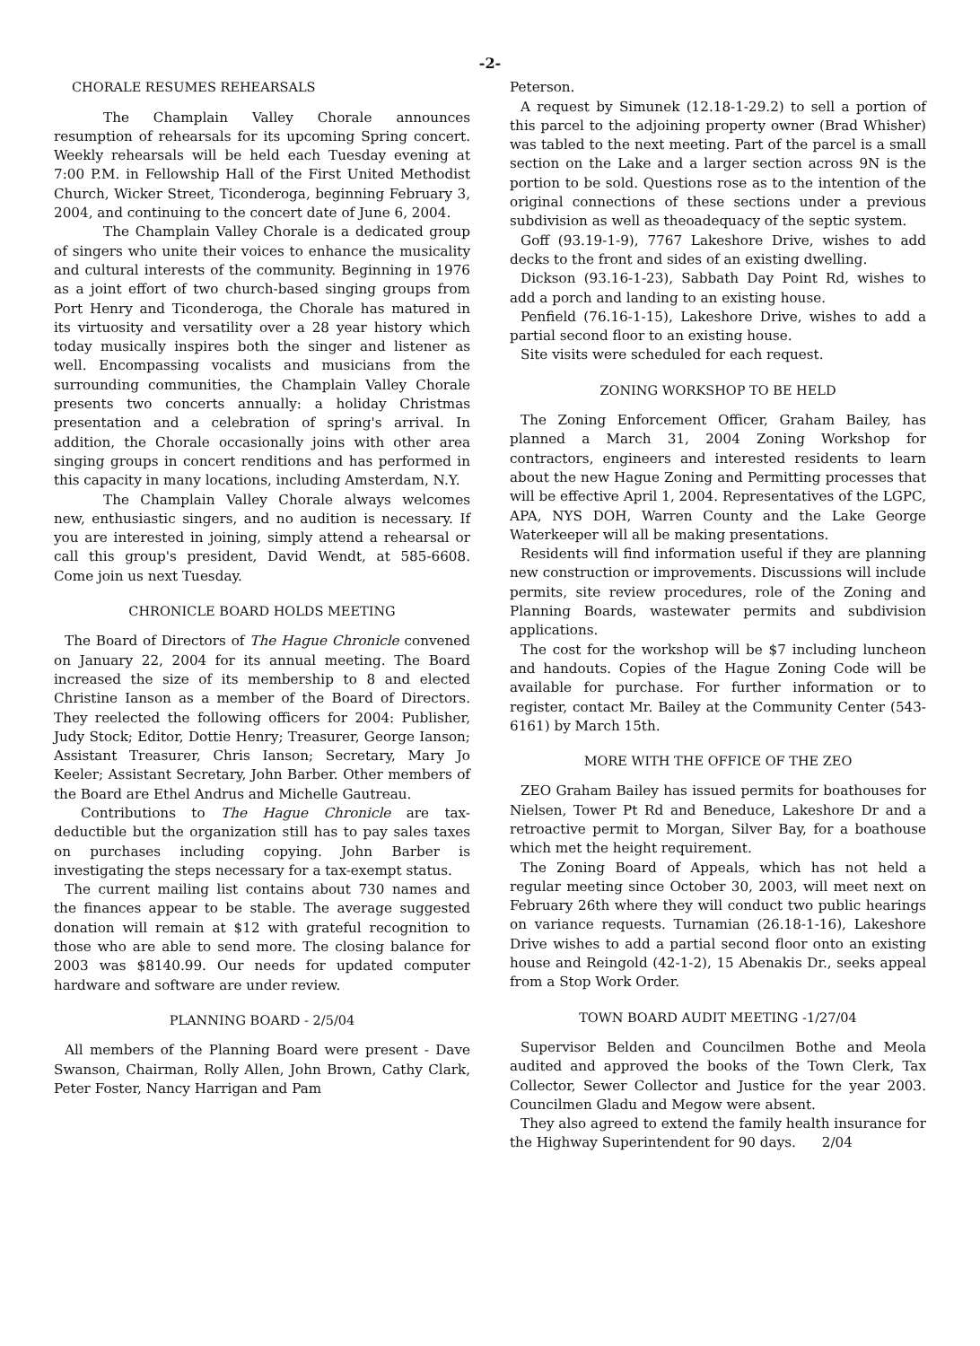-2-
CHORALE RESUMES REHEARSALS
The Champlain Valley Chorale announces resumption of rehearsals for its upcoming Spring concert. Weekly rehearsals will be held each Tuesday evening at 7:00 P.M. in Fellowship Hall of the First United Methodist Church, Wicker Street, Ticonderoga, beginning February 3, 2004, and continuing to the concert date of June 6, 2004.
The Champlain Valley Chorale is a dedicated group of singers who unite their voices to enhance the musicality and cultural interests of the community. Beginning in 1976 as a joint effort of two church-based singing groups from Port Henry and Ticonderoga, the Chorale has matured in its virtuosity and versatility over a 28 year history which today musically inspires both the singer and listener as well. Encompassing vocalists and musicians from the surrounding communities, the Champlain Valley Chorale presents two concerts annually: a holiday Christmas presentation and a celebration of spring's arrival. In addition, the Chorale occasionally joins with other area singing groups in concert renditions and has performed in this capacity in many locations, including Amsterdam, N.Y.
The Champlain Valley Chorale always welcomes new, enthusiastic singers, and no audition is necessary. If you are interested in joining, simply attend a rehearsal or call this group's president, David Wendt, at 585-6608. Come join us next Tuesday.
CHRONICLE BOARD HOLDS MEETING
The Board of Directors of The Hague Chronicle convened on January 22, 2004 for its annual meeting. The Board increased the size of its membership to 8 and elected Christine Ianson as a member of the Board of Directors. They reelected the following officers for 2004: Publisher, Judy Stock; Editor, Dottie Henry; Treasurer, George Ianson; Assistant Treasurer, Chris Ianson; Secretary, Mary Jo Keeler; Assistant Secretary, John Barber. Other members of the Board are Ethel Andrus and Michelle Gautreau.
Contributions to The Hague Chronicle are tax-deductible but the organization still has to pay sales taxes on purchases including copying. John Barber is investigating the steps necessary for a tax-exempt status.
The current mailing list contains about 730 names and the finances appear to be stable. The average suggested donation will remain at $12 with grateful recognition to those who are able to send more. The closing balance for 2003 was $8140.99. Our needs for updated computer hardware and software are under review.
PLANNING BOARD - 2/5/04
All members of the Planning Board were present - Dave Swanson, Chairman, Rolly Allen, John Brown, Cathy Clark, Peter Foster, Nancy Harrigan and Pam
Peterson.
A request by Simunek (12.18-1-29.2) to sell a portion of this parcel to the adjoining property owner (Brad Whisher) was tabled to the next meeting. Part of the parcel is a small section on the Lake and a larger section across 9N is the portion to be sold. Questions rose as to the intention of the original connections of these sections under a previous subdivision as well as theoadequacy of the septic system.
Goff (93.19-1-9), 7767 Lakeshore Drive, wishes to add decks to the front and sides of an existing dwelling.
Dickson (93.16-1-23), Sabbath Day Point Rd, wishes to add a porch and landing to an existing house.
Penfield (76.16-1-15), Lakeshore Drive, wishes to add a partial second floor to an existing house.
Site visits were scheduled for each request.
ZONING WORKSHOP TO BE HELD
The Zoning Enforcement Officer, Graham Bailey, has planned a March 31, 2004 Zoning Workshop for contractors, engineers and interested residents to learn about the new Hague Zoning and Permitting processes that will be effective April 1, 2004. Representatives of the LGPC, APA, NYS DOH, Warren County and the Lake George Waterkeeper will all be making presentations.
Residents will find information useful if they are planning new construction or improvements. Discussions will include permits, site review procedures, role of the Zoning and Planning Boards, wastewater permits and subdivision applications.
The cost for the workshop will be $7 including luncheon and handouts. Copies of the Hague Zoning Code will be available for purchase. For further information or to register, contact Mr. Bailey at the Community Center (543-6161) by March 15th.
MORE WITH THE OFFICE OF THE ZEO
ZEO Graham Bailey has issued permits for boathouses for Nielsen, Tower Pt Rd and Beneduce, Lakeshore Dr and a retroactive permit to Morgan, Silver Bay, for a boathouse which met the height requirement.
The Zoning Board of Appeals, which has not held a regular meeting since October 30, 2003, will meet next on February 26th where they will conduct two public hearings on variance requests. Turnamian (26.18-1-16), Lakeshore Drive wishes to add a partial second floor onto an existing house and Reingold (42-1-2), 15 Abenakis Dr., seeks appeal from a Stop Work Order.
TOWN BOARD AUDIT MEETING -1/27/04
Supervisor Belden and Councilmen Bothe and Meola audited and approved the books of the Town Clerk, Tax Collector, Sewer Collector and Justice for the year 2003. Councilmen Gladu and Megow were absent.
They also agreed to extend the family health insurance for the Highway Superintendent for 90 days. 2/04